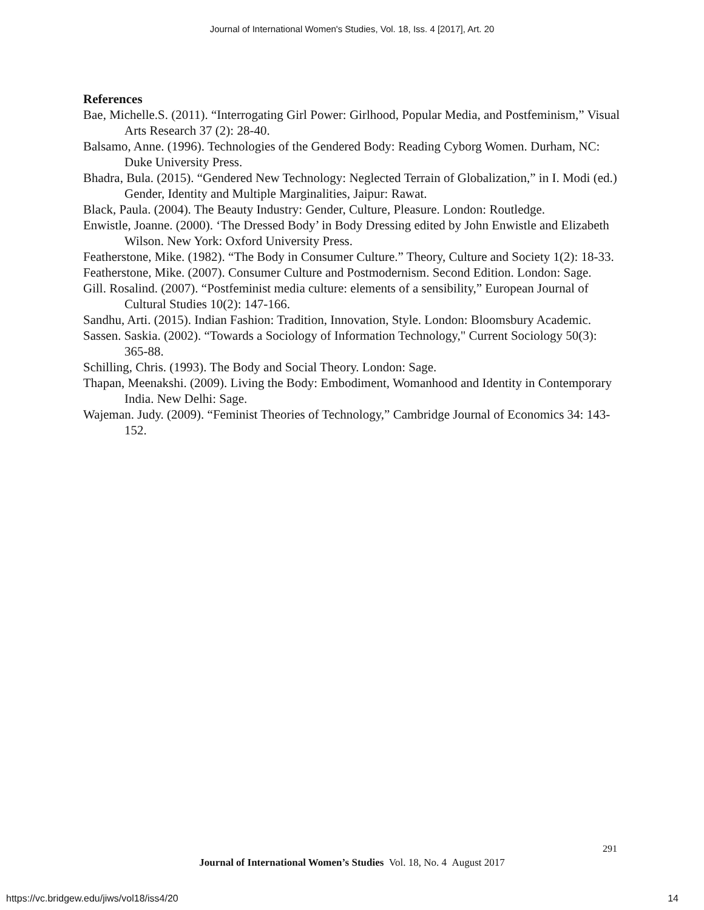Journal of International Women's Studies, Vol. 18, Iss. 4 [2017], Art. 20
References
Bae, Michelle.S. (2011). “Interrogating Girl Power: Girlhood, Popular Media, and Postfeminism,” Visual Arts Research 37 (2): 28-40.
Balsamo, Anne. (1996). Technologies of the Gendered Body: Reading Cyborg Women. Durham, NC: Duke University Press.
Bhadra, Bula. (2015). “Gendered New Technology: Neglected Terrain of Globalization,” in I. Modi (ed.) Gender, Identity and Multiple Marginalities, Jaipur: Rawat.
Black, Paula. (2004). The Beauty Industry: Gender, Culture, Pleasure. London: Routledge.
Enwistle, Joanne. (2000). ‘The Dressed Body’ in Body Dressing edited by John Enwistle and Elizabeth Wilson. New York: Oxford University Press.
Featherstone, Mike. (1982). “The Body in Consumer Culture.” Theory, Culture and Society 1(2): 18-33.
Featherstone, Mike. (2007). Consumer Culture and Postmodernism. Second Edition. London: Sage.
Gill. Rosalind. (2007). “Postfeminist media culture: elements of a sensibility,” European Journal of Cultural Studies 10(2): 147-166.
Sandhu, Arti. (2015). Indian Fashion: Tradition, Innovation, Style. London: Bloomsbury Academic.
Sassen. Saskia. (2002). “Towards a Sociology of Information Technology," Current Sociology 50(3): 365-88.
Schilling, Chris. (1993). The Body and Social Theory. London: Sage.
Thapan, Meenakshi. (2009). Living the Body: Embodiment, Womanhood and Identity in Contemporary India. New Delhi: Sage.
Wajeman. Judy. (2009). “Feminist Theories of Technology,” Cambridge Journal of Economics 34: 143-152.
291
Journal of International Women’s Studies Vol. 18, No. 4 August 2017
https://vc.bridgew.edu/jiws/vol18/iss4/20
14